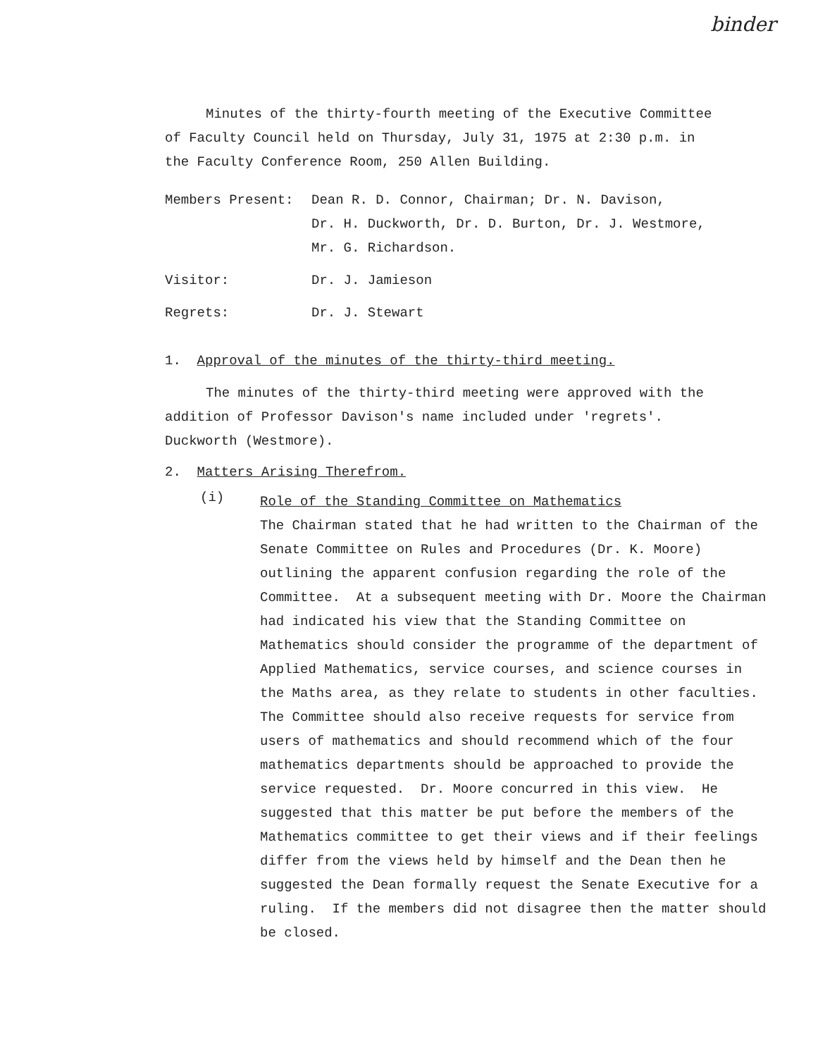binder
Minutes of the thirty-fourth meeting of the Executive Committee
of Faculty Council held on Thursday, July 31, 1975 at 2:30 p.m. in
the Faculty Conference Room, 250 Allen Building.
| Members Present: | Dean R. D. Connor, Chairman; Dr. N. Davison, Dr. H. Duckworth, Dr. D. Burton, Dr. J. Westmore, Mr. G. Richardson. |
| Visitor: | Dr. J. Jamieson |
| Regrets: | Dr. J. Stewart |
1. Approval of the minutes of the thirty-third meeting.
The minutes of the thirty-third meeting were approved with the
addition of Professor Davison's name included under 'regrets'.
Duckworth (Westmore).
2. Matters Arising Therefrom.
(i)
Role of the Standing Committee on Mathematics
The Chairman stated that he had written to the Chairman of the Senate Committee on Rules and Procedures (Dr. K. Moore) outlining the apparent confusion regarding the role of the Committee. At a subsequent meeting with Dr. Moore the Chairman had indicated his view that the Standing Committee on Mathematics should consider the programme of the department of Applied Mathematics, service courses, and science courses in the Maths area, as they relate to students in other faculties. The Committee should also receive requests for service from users of mathematics and should recommend which of the four mathematics departments should be approached to provide the service requested. Dr. Moore concurred in this view. He suggested that this matter be put before the members of the Mathematics committee to get their views and if their feelings differ from the views held by himself and the Dean then he suggested the Dean formally request the Senate Executive for a ruling. If the members did not disagree then the matter should be closed.